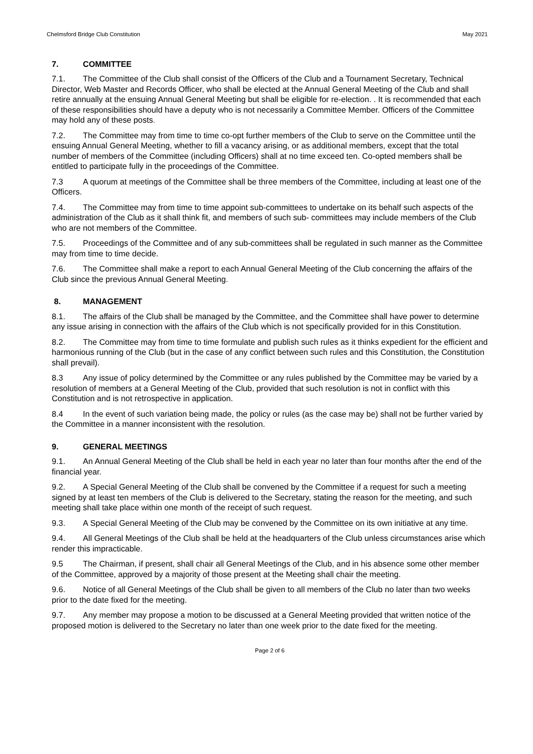Chelmsford Bridge Club Constitution May 2021
7. COMMITTEE
7.1. The Committee of the Club shall consist of the Officers of the Club and a Tournament Secretary, Technical Director, Web Master and Records Officer, who shall be elected at the Annual General Meeting of the Club and shall retire annually at the ensuing Annual General Meeting but shall be eligible for re-election. . It is recommended that each of these responsibilities should have a deputy who is not necessarily a Committee Member. Officers of the Committee may hold any of these posts.
7.2. The Committee may from time to time co-opt further members of the Club to serve on the Committee until the ensuing Annual General Meeting, whether to fill a vacancy arising, or as additional members, except that the total number of members of the Committee (including Officers) shall at no time exceed ten. Co-opted members shall be entitled to participate fully in the proceedings of the Committee.
7.3 A quorum at meetings of the Committee shall be three members of the Committee, including at least one of the Officers.
7.4. The Committee may from time to time appoint sub-committees to undertake on its behalf such aspects of the administration of the Club as it shall think fit, and members of such sub- committees may include members of the Club who are not members of the Committee.
7.5. Proceedings of the Committee and of any sub-committees shall be regulated in such manner as the Committee may from time to time decide.
7.6. The Committee shall make a report to each Annual General Meeting of the Club concerning the affairs of the Club since the previous Annual General Meeting.
8. MANAGEMENT
8.1. The affairs of the Club shall be managed by the Committee, and the Committee shall have power to determine any issue arising in connection with the affairs of the Club which is not specifically provided for in this Constitution.
8.2. The Committee may from time to time formulate and publish such rules as it thinks expedient for the efficient and harmonious running of the Club (but in the case of any conflict between such rules and this Constitution, the Constitution shall prevail).
8.3 Any issue of policy determined by the Committee or any rules published by the Committee may be varied by a resolution of members at a General Meeting of the Club, provided that such resolution is not in conflict with this Constitution and is not retrospective in application.
8.4 In the event of such variation being made, the policy or rules (as the case may be) shall not be further varied by the Committee in a manner inconsistent with the resolution.
9. GENERAL MEETINGS
9.1. An Annual General Meeting of the Club shall be held in each year no later than four months after the end of the financial year.
9.2. A Special General Meeting of the Club shall be convened by the Committee if a request for such a meeting signed by at least ten members of the Club is delivered to the Secretary, stating the reason for the meeting, and such meeting shall take place within one month of the receipt of such request.
9.3. A Special General Meeting of the Club may be convened by the Committee on its own initiative at any time.
9.4. All General Meetings of the Club shall be held at the headquarters of the Club unless circumstances arise which render this impracticable.
9.5 The Chairman, if present, shall chair all General Meetings of the Club, and in his absence some other member of the Committee, approved by a majority of those present at the Meeting shall chair the meeting.
9.6. Notice of all General Meetings of the Club shall be given to all members of the Club no later than two weeks prior to the date fixed for the meeting.
9.7. Any member may propose a motion to be discussed at a General Meeting provided that written notice of the proposed motion is delivered to the Secretary no later than one week prior to the date fixed for the meeting.
Page 2 of 6